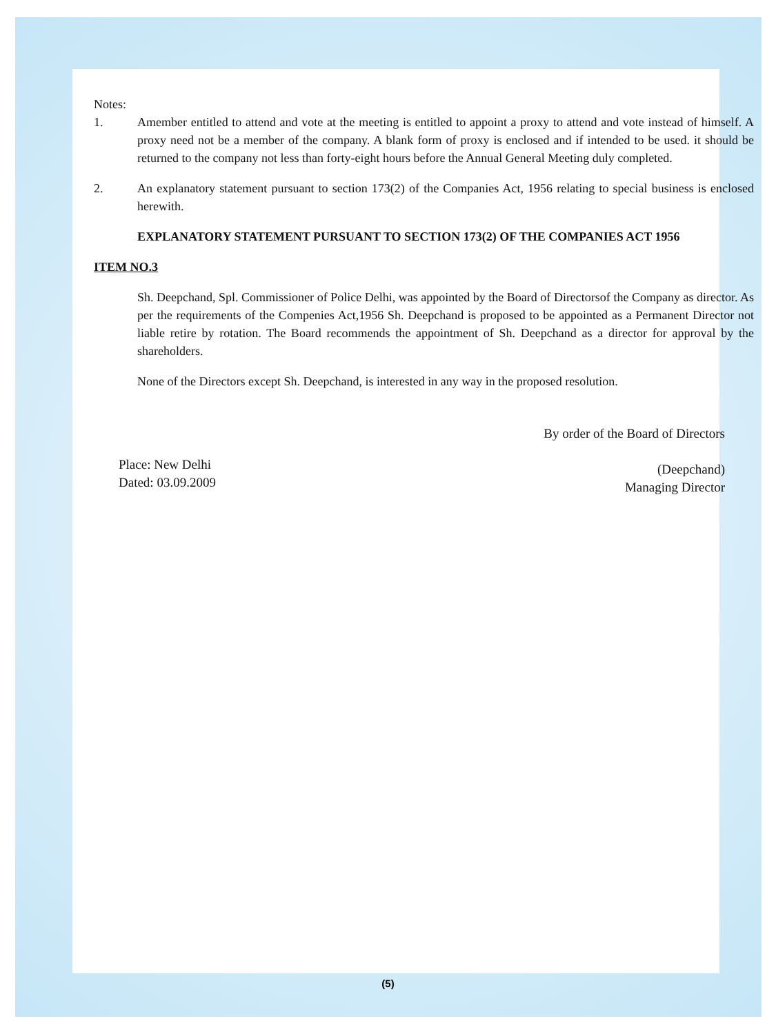Notes:
1. Amember entitled to attend and vote at the meeting is entitled to appoint a proxy to attend and vote instead of himself. A proxy need not be a member of the company. A blank form of proxy is enclosed and if intended to be used. it should be returned to the company not less than forty-eight hours before the Annual General Meeting duly completed.
2. An explanatory statement pursuant to section 173(2) of the Companies Act, 1956 relating to special business is enclosed herewith.
EXPLANATORY STATEMENT PURSUANT TO SECTION 173(2) OF THE COMPANIES ACT 1956
ITEM NO.3
Sh. Deepchand, Spl. Commissioner of Police Delhi, was appointed by the Board of Directorsof the Company as director. As per the requirements of the Compenies Act,1956 Sh. Deepchand is proposed to be appointed as a Permanent Director not liable retire by rotation. The Board recommends the appointment of Sh. Deepchand as a director for approval by the shareholders.
None of the Directors except Sh. Deepchand, is interested in any way in the proposed resolution.
Place: New Delhi
Dated: 03.09.2009
By order of the Board of Directors
(Deepchand)
Managing Director
(5)